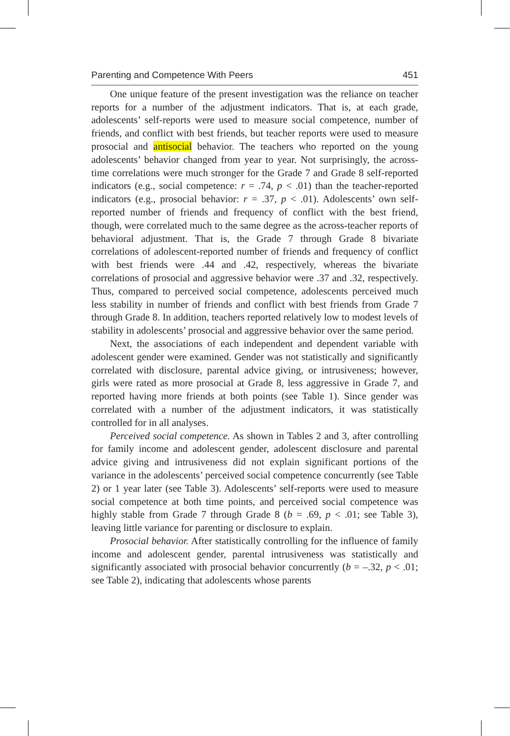Parenting and Competence With Peers 451
One unique feature of the present investigation was the reliance on teacher reports for a number of the adjustment indicators. That is, at each grade, adolescents’ self-reports were used to measure social competence, number of friends, and conflict with best friends, but teacher reports were used to measure prosocial and antisocial behavior. The teachers who reported on the young adolescents’ behavior changed from year to year. Not surprisingly, the across-time correlations were much stronger for the Grade 7 and Grade 8 self-reported indicators (e.g., social competence: r = .74, p < .01) than the teacher-reported indicators (e.g., prosocial behavior: r = .37, p < .01). Adolescents’ own self-reported number of friends and frequency of conflict with the best friend, though, were correlated much to the same degree as the across-teacher reports of behavioral adjustment. That is, the Grade 7 through Grade 8 bivariate correlations of adolescent-reported number of friends and frequency of conflict with best friends were .44 and .42, respectively, whereas the bivariate correlations of prosocial and aggressive behavior were .37 and .32, respectively. Thus, compared to perceived social competence, adolescents perceived much less stability in number of friends and conflict with best friends from Grade 7 through Grade 8. In addition, teachers reported relatively low to modest levels of stability in adolescents’ prosocial and aggressive behavior over the same period.
Next, the associations of each independent and dependent variable with adolescent gender were examined. Gender was not statistically and significantly correlated with disclosure, parental advice giving, or intrusiveness; however, girls were rated as more prosocial at Grade 8, less aggressive in Grade 7, and reported having more friends at both points (see Table 1). Since gender was correlated with a number of the adjustment indicators, it was statistically controlled for in all analyses.
Perceived social competence. As shown in Tables 2 and 3, after controlling for family income and adolescent gender, adolescent disclosure and parental advice giving and intrusiveness did not explain significant portions of the variance in the adolescents’ perceived social competence concurrently (see Table 2) or 1 year later (see Table 3). Adolescents’ self-reports were used to measure social competence at both time points, and perceived social competence was highly stable from Grade 7 through Grade 8 (b = .69, p < .01; see Table 3), leaving little variance for parenting or disclosure to explain.
Prosocial behavior. After statistically controlling for the influence of family income and adolescent gender, parental intrusiveness was statistically and significantly associated with prosocial behavior concurrently (b = –.32, p < .01; see Table 2), indicating that adolescents whose parents